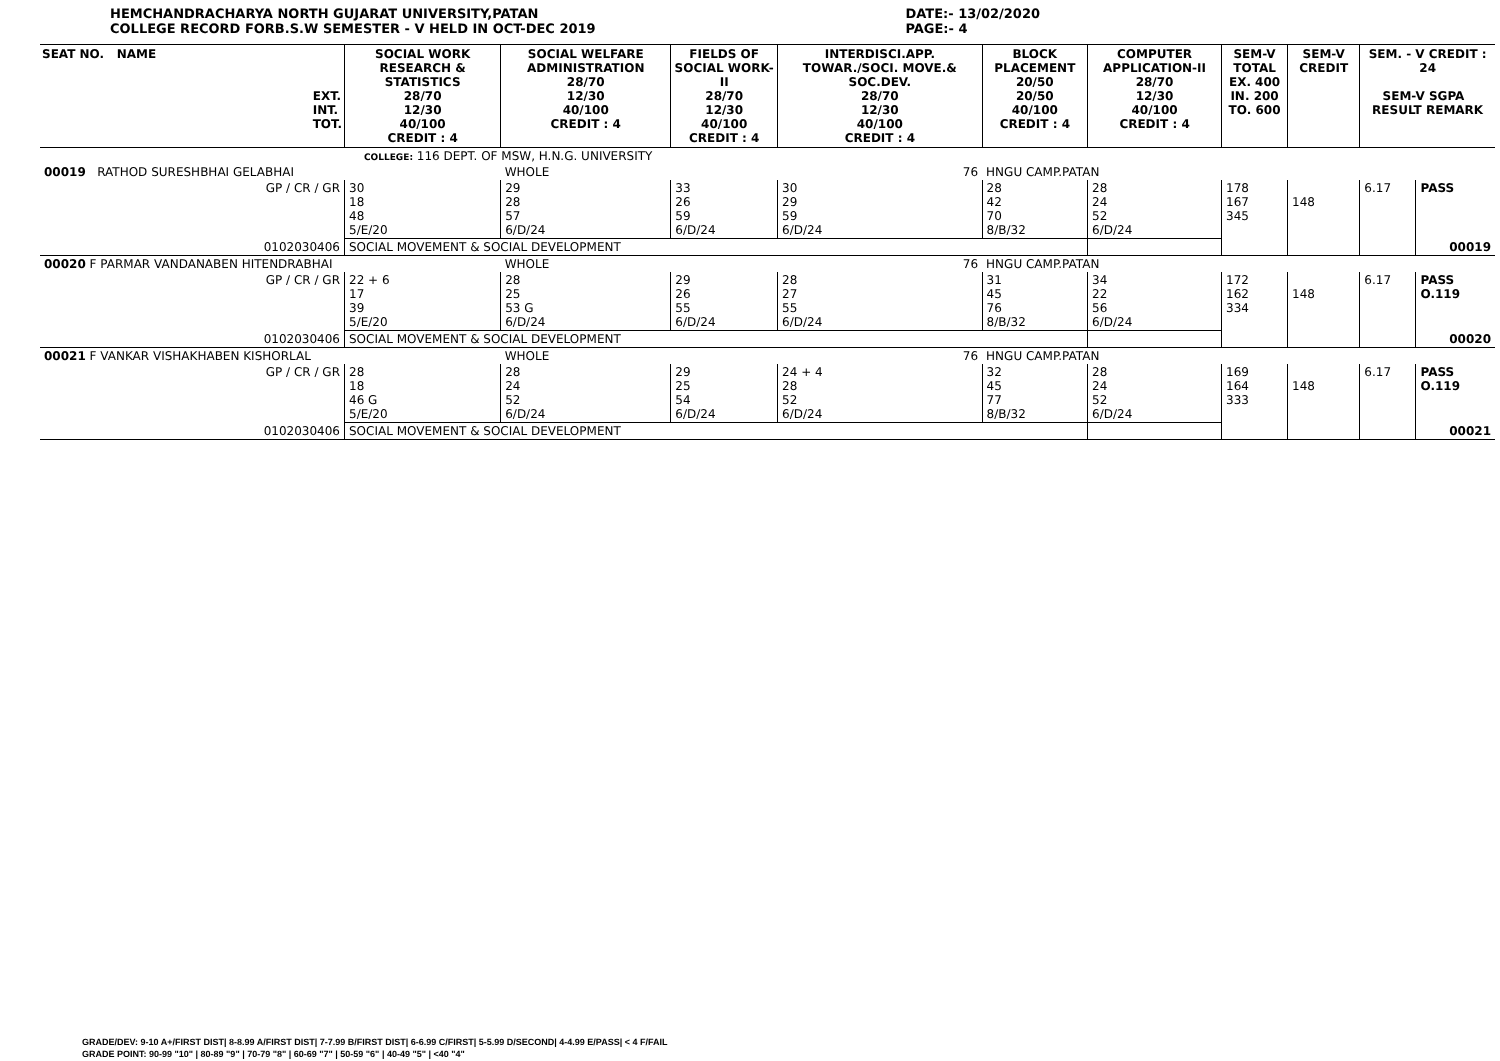HEMCHANDRACHARYA NORTH GUJARAT UNIVERSITY,PATAN
COLLEGE RECORD FORB.S.W SEMESTER - V HELD IN OCT-DEC 2019
DATE:- 13/02/2020
PAGE:- 4
| SEAT NO. NAME EXT. INT. TOT. | SOCIAL WORK RESEARCH & STATISTICS 28/70 12/30 40/100 CREDIT : 4 | SOCIAL WELFARE ADMINISTRATION 28/70 12/30 40/100 CREDIT : 4 | FIELDS OF SOCIAL WORK-II 28/70 12/30 40/100 CREDIT : 4 | INTERDISCI.APP. TOWAR./SOCI. MOVE.& SOC.DEV. 28/70 12/30 40/100 CREDIT : 4 | BLOCK PLACEMENT 20/50 20/50 40/100 CREDIT : 4 | COMPUTER APPLICATION-II 28/70 12/30 40/100 CREDIT : 4 | SEM-V TOTAL EX. 400 IN. 200 TO. 600 | SEM-V CREDIT | SEM. - V CREDIT : 24 SEM-V SGPA RESULT REMARK | |
| --- | --- | --- | --- | --- | --- | --- | --- | --- | --- | --- |
| COLLEGE: 116 DEPT. OF MSW, H.N.G. UNIVERSITY | | | | | | | | | | |
| 00019 RATHOD SURESHBHAI GELABHAI | | WHOLE | | 76 | HNGU CAMP.PATAN | | | | | |
| GP / CR / GR | 30 18 48 5/E/20 | 29 28 57 6/D/24 | 33 26 59 6/D/24 | 30 29 59 6/D/24 | 28 42 70 8/B/32 | 28 24 52 6/D/24 | 178 167 345 | 148 | 6.17 | PASS |
| 0102030406 | SOCIAL MOVEMENT & SOCIAL DEVELOPMENT | | | | | | | | | 00019 |
| 00020 F PARMAR VANDANABEN HITENDRABHAI | | WHOLE | | 76 | HNGU CAMP.PATAN | | | | | |
| GP / CR / GR | 22 + 6 17 39 5/E/20 | 28 25 53 G 6/D/24 | 29 26 55 6/D/24 | 28 27 55 6/D/24 | 31 45 76 8/B/32 | 34 22 56 6/D/24 | 172 162 334 | 148 | 6.17 | PASS O.119 |
| 0102030406 | SOCIAL MOVEMENT & SOCIAL DEVELOPMENT | | | | | | | | | 00020 |
| 00021 F VANKAR VISHAKHABEN KISHORLAL | | WHOLE | | 76 | HNGU CAMP.PATAN | | | | | |
| GP / CR / GR | 28 18 46 G 5/E/20 | 28 24 52 6/D/24 | 29 25 54 6/D/24 | 24 + 4 28 52 6/D/24 | 32 45 77 8/B/32 | 28 24 52 6/D/24 | 169 164 333 | 148 | 6.17 | PASS O.119 |
| 0102030406 | SOCIAL MOVEMENT & SOCIAL DEVELOPMENT | | | | | | | | | 00021 |
GRADE/DEV: 9-10 A+/FIRST DIST| 8-8.99 A/FIRST DIST| 7-7.99 B/FIRST DIST| 6-6.99 C/FIRST| 5-5.99 D/SECOND| 4-4.99 E/PASS| < 4 F/FAIL
GRADE POINT: 90-99 "10" | 80-89 "9" | 70-79 "8" | 60-69 "7" | 50-59 "6" | 40-49 "5" | <40 "4"